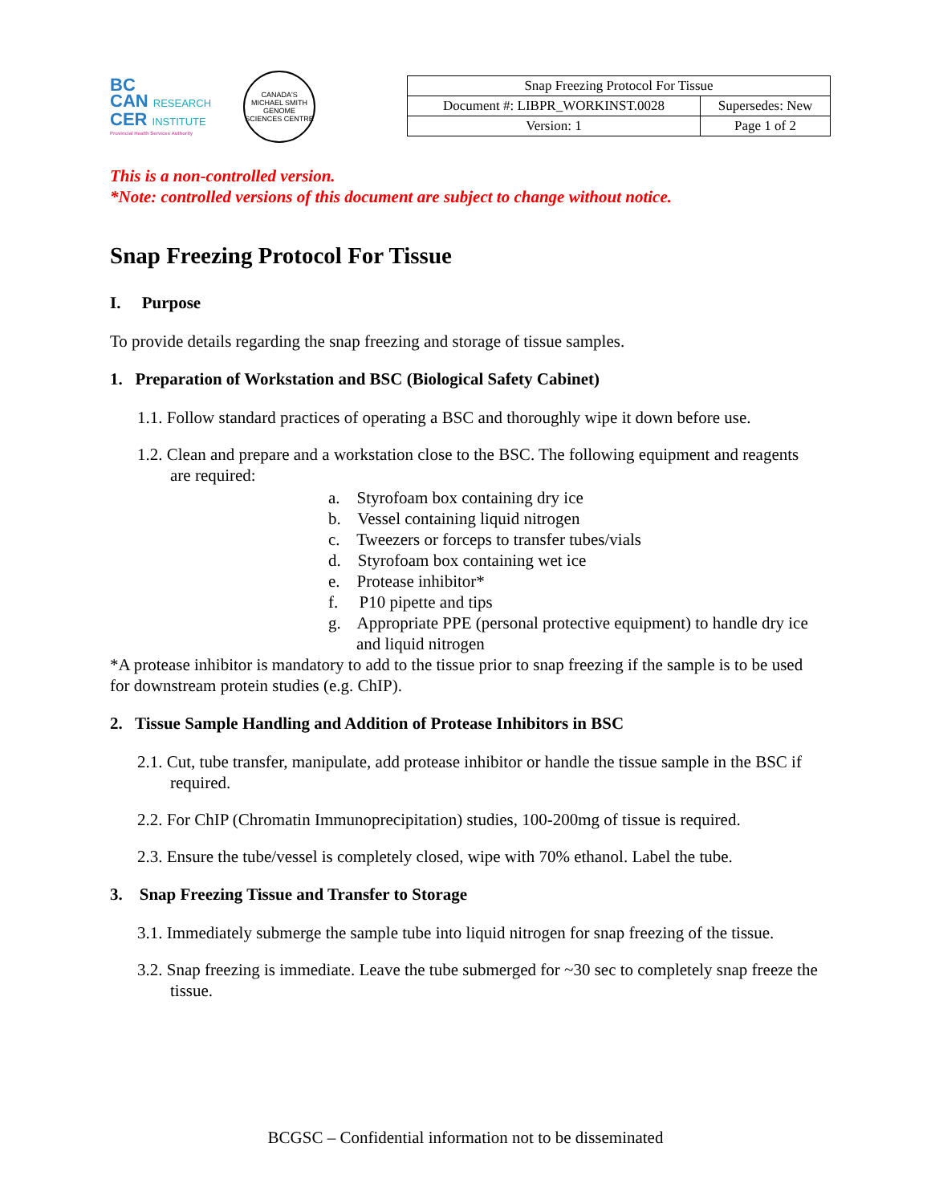BC
CAN RESEARCH
CER INSTITUTE
Provincial Health Services Authority
CANADA'S MICHAEL SMITH GENOME SCIENCES CENTRE
| Snap Freezing Protocol For Tissue | |
| Document #: LIBPR_WORKINST.0028 | Supersedes: New |
| Version: 1 | Page 1 of 2 |
This is a non-controlled version.
*Note: controlled versions of this document are subject to change without notice.
Snap Freezing Protocol For Tissue
I. Purpose
To provide details regarding the snap freezing and storage of tissue samples.
1. Preparation of Workstation and BSC (Biological Safety Cabinet)
1.1. Follow standard practices of operating a BSC and thoroughly wipe it down before use.
1.2. Clean and prepare and a workstation close to the BSC. The following equipment and reagents are required:
a. Styrofoam box containing dry ice
b. Vessel containing liquid nitrogen
c. Tweezers or forceps to transfer tubes/vials
d. Styrofoam box containing wet ice
e. Protease inhibitor*
f. P10 pipette and tips
g. Appropriate PPE (personal protective equipment) to handle dry ice and liquid nitrogen
*A protease inhibitor is mandatory to add to the tissue prior to snap freezing if the sample is to be used for downstream protein studies (e.g. ChIP).
2. Tissue Sample Handling and Addition of Protease Inhibitors in BSC
2.1. Cut, tube transfer, manipulate, add protease inhibitor or handle the tissue sample in the BSC if required.
2.2. For ChIP (Chromatin Immunoprecipitation) studies, 100-200mg of tissue is required.
2.3. Ensure the tube/vessel is completely closed, wipe with 70% ethanol. Label the tube.
3. Snap Freezing Tissue and Transfer to Storage
3.1. Immediately submerge the sample tube into liquid nitrogen for snap freezing of the tissue.
3.2. Snap freezing is immediate. Leave the tube submerged for ~30 sec to completely snap freeze the tissue.
BCGSC – Confidential information not to be disseminated